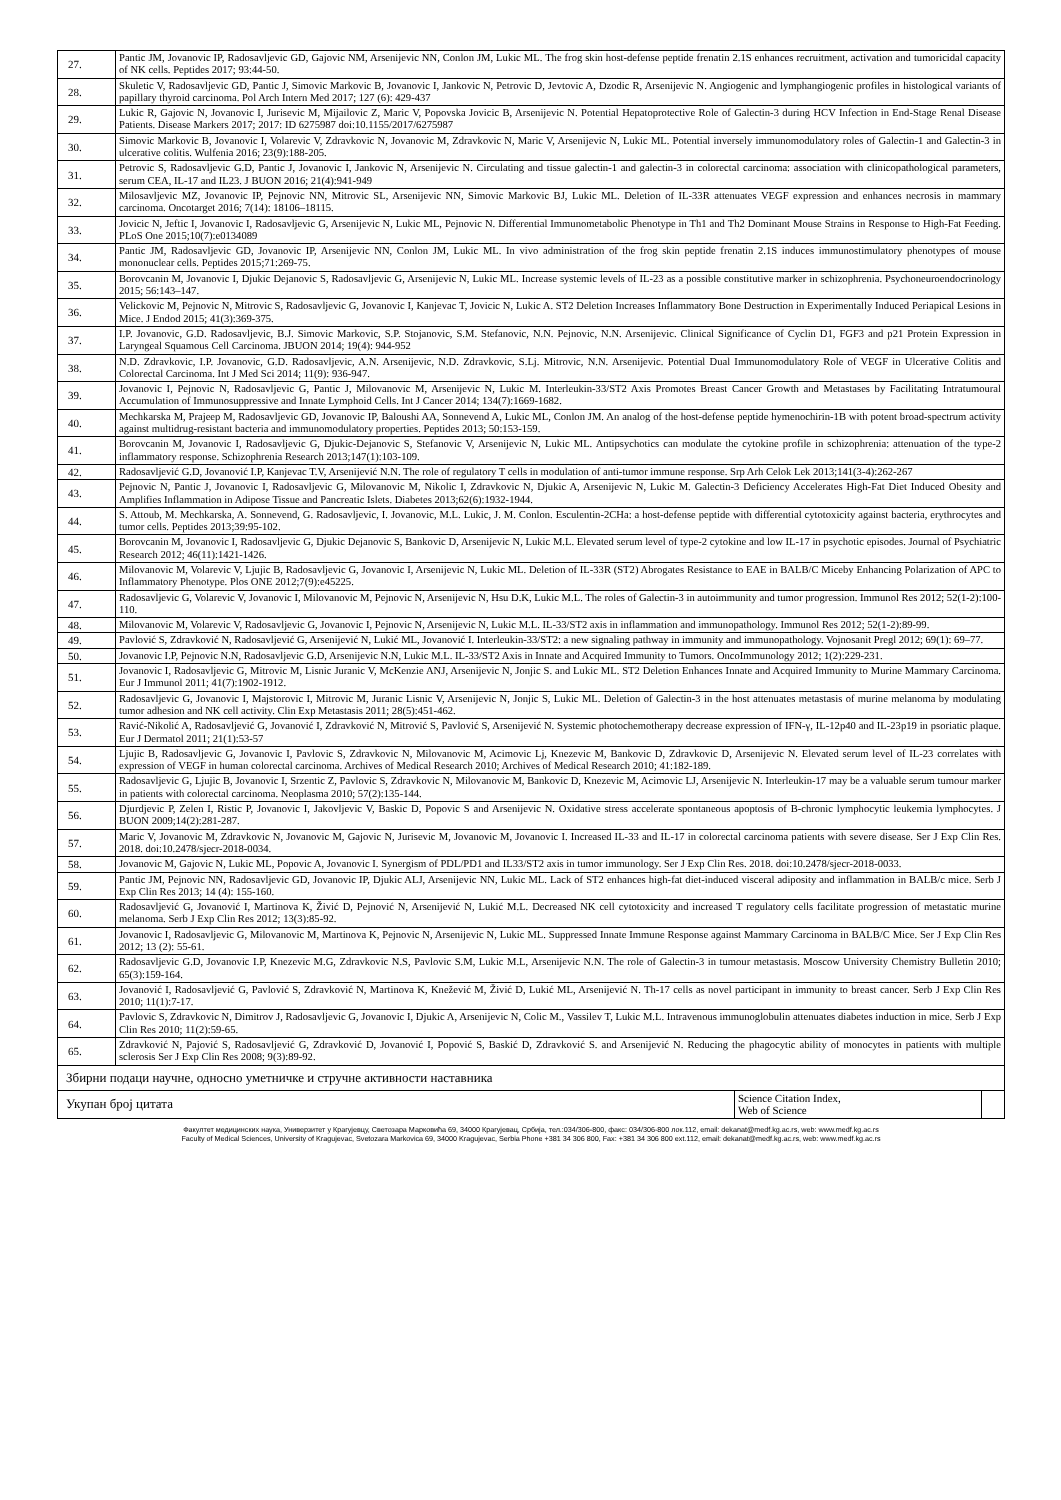| 27. | Pantic JM, Jovanovic IP, Radosavljevic GD, Gajovic NM, Arsenijevic NN, Conlon JM, Lukic ML. The frog skin host-defense peptide frenatin 2.1S enhances recruitment, activation and tumoricidal capacity of NK cells. Peptides 2017; 93:44-50. | | |
| 28. | Skuletic V, Radosavljevic GD, Pantic J, Simovic Markovic B, Jovanovic I, Jankovic N, Petrovic D, Jevtovic A, Dzodic R, Arsenijevic N. Angiogenic and lymphangiogenic profiles in histological variants of papillary thyroid carcinoma. Pol Arch Intern Med 2017; 127 (6): 429-437 | | |
| 29. | Lukic R, Gajovic N, Jovanovic I, Jurisevic M, Mijailovic Z, Maric V, Popovska Jovicic B, Arsenijevic N. Potential Hepatoprotective Role of Galectin-3 during HCV Infection in End-Stage Renal Disease Patients. Disease Markers 2017; 2017: ID 6275987 doi:10.1155/2017/6275987 | | |
| 30. | Simovic Markovic B, Jovanovic I, Volarevic V, Zdravkovic N, Jovanovic M, Zdravkovic N, Maric V, Arsenijevic N, Lukic ML. Potential inversely immunomodulatory roles of Galectin-1 and Galectin-3 in ulcerative colitis. Wulfenia 2016; 23(9):188-205. | | |
| 31. | Petrovic S, Radosavljevic G.D, Pantic J, Jovanovic I, Jankovic N, Arsenijevic N. Circulating and tissue galectin-1 and galectin-3 in colorectal carcinoma: association with clinicopathological parameters, serum CEA, IL-17 and IL23. J BUON 2016; 21(4):941-949 | | |
| 32. | Milosavljevic MZ, Jovanovic IP, Pejnovic NN, Mitrovic SL, Arsenijevic NN, Simovic Markovic BJ, Lukic ML. Deletion of IL-33R attenuates VEGF expression and enhances necrosis in mammary carcinoma. Oncotarget 2016; 7(14): 18106–18115. | | |
| 33. | Jovicic N, Jeftic I, Jovanovic I, Radosavljevic G, Arsenijevic N, Lukic ML, Pejnovic N. Differential Immunometabolic Phenotype in Th1 and Th2 Dominant Mouse Strains in Response to High-Fat Feeding. PLoS One 2015;10(7):e0134089 | | |
| 34. | Pantic JM, Radosavljevic GD, Jovanovic IP, Arsenijevic NN, Conlon JM, Lukic ML. In vivo administration of the frog skin peptide frenatin 2.1S induces immunostimulatory phenotypes of mouse mononuclear cells. Peptides 2015;71:269-75. | | |
| 35. | Borovcanin M, Jovanovic I, Djukic Dejanovic S, Radosavljevic G, Arsenijevic N, Lukic ML. Increase systemic levels of IL-23 as a possible constitutive marker in schizophrenia. Psychoneuroendocrinology 2015; 56:143–147. | | |
| 36. | Velickovic M, Pejnovic N, Mitrovic S, Radosavljevic G, Jovanovic I, Kanjevac T, Jovicic N, Lukic A. ST2 Deletion Increases Inflammatory Bone Destruction in Experimentally Induced Periapical Lesions in Mice. J Endod 2015; 41(3):369-375. | | |
| 37. | I.P. Jovanovic, G.D. Radosavljevic, B.J. Simovic Markovic, S.P. Stojanovic, S.M. Stefanovic, N.N. Pejnovic, N.N. Arsenijevic. Clinical Significance of Cyclin D1, FGF3 and p21 Protein Expression in Laryngeal Squamous Cell Carcinoma. JBUON 2014; 19(4): 944-952 | | |
| 38. | N.D. Zdravkovic, I.P. Jovanovic, G.D. Radosavljevic, A.N. Arsenijevic, N.D. Zdravkovic, S.Lj. Mitrovic, N.N. Arsenijevic. Potential Dual Immunomodulatory Role of VEGF in Ulcerative Colitis and Colorectal Carcinoma. Int J Med Sci 2014; 11(9): 936-947. | | |
| 39. | Jovanovic I, Pejnovic N, Radosavljevic G, Pantic J, Milovanovic M, Arsenijevic N, Lukic M. Interleukin-33/ST2 Axis Promotes Breast Cancer Growth and Metastases by Facilitating Intratumoural Accumulation of Immunosuppressive and Innate Lymphoid Cells. Int J Cancer 2014; 134(7):1669-1682. | | |
| 40. | Mechkarska M, Prajeep M, Radosavljevic GD, Jovanovic IP, Baloushi AA, Sonnevend A, Lukic ML, Conlon JM. An analog of the host-defense peptide hymenochirin-1B with potent broad-spectrum activity against multidrug-resistant bacteria and immunomodulatory properties. Peptides 2013; 50:153-159. | | |
| 41. | Borovcanin M, Jovanovic I, Radosavljevic G, Djukic-Dejanovic S, Stefanovic V, Arsenijevic N, Lukic ML. Antipsychotics can modulate the cytokine profile in schizophrenia: attenuation of the type-2 inflammatory response. Schizophrenia Research 2013;147(1):103-109. | | |
| 42. | Radosavljević G.D, Jovanović I.P, Kanjevac T.V, Arsenijević N.N. The role of regulatory T cells in modulation of anti-tumor immune response. Srp Arh Celok Lek 2013;141(3-4):262-267 | | |
| 43. | Pejnovic N, Pantic J, Jovanovic I, Radosavljevic G, Milovanovic M, Nikolic I, Zdravkovic N, Djukic A, Arsenijevic N, Lukic M. Galectin-3 Deficiency Accelerates High-Fat Diet Induced Obesity and Amplifies Inflammation in Adipose Tissue and Pancreatic Islets. Diabetes 2013;62(6):1932-1944. | | |
| 44. | S. Attoub, M. Mechkarska, A. Sonnevend, G. Radosavljevic, I. Jovanovic, M.L. Lukic, J. M. Conlon. Esculentin-2CHa: a host-defense peptide with differential cytotoxicity against bacteria, erythrocytes and tumor cells. Peptides 2013;39:95-102. | | |
| 45. | Borovcanin M, Jovanovic I, Radosavljevic G, Djukic Dejanovic S, Bankovic D, Arsenijevic N, Lukic M.L. Elevated serum level of type-2 cytokine and low IL-17 in psychotic episodes. Journal of Psychiatric Research 2012; 46(11):1421-1426. | | |
| 46. | Milovanovic M, Volarevic V, Ljujic B, Radosavljevic G, Jovanovic I, Arsenijevic N, Lukic ML. Deletion of IL-33R (ST2) Abrogates Resistance to EAE in BALB/C Miceby Enhancing Polarization of APC to Inflammatory Phenotype. Plos ONE 2012;7(9):e45225. | | |
| 47. | Radosavljevic G, Volarevic V, Jovanovic I, Milovanovic M, Pejnovic N, Arsenijevic N, Hsu D.K, Lukic M.L. The roles of Galectin-3 in autoimmunity and tumor progression. Immunol Res 2012; 52(1-2):100-110. | | |
| 48. | Milovanovic M, Volarevic V, Radosavljevic G, Jovanovic I, Pejnovic N, Arsenijevic N, Lukic M.L. IL-33/ST2 axis in inflammation and immunopathology. Immunol Res 2012; 52(1-2):89-99. | | |
| 49. | Pavlović S, Zdravković N, Radosavljević G, Arsenijević N, Lukić ML, Jovanović I. Interleukin-33/ST2: a new signaling pathway in immunity and immunopathology. Vojnosanit Pregl 2012; 69(1): 69–77. | | |
| 50. | Jovanovic I.P, Pejnovic N.N, Radosavljevic G.D, Arsenijevic N.N, Lukic M.L. IL-33/ST2 Axis in Innate and Acquired Immunity to Tumors. OncoImmunology 2012; 1(2):229-231. | | |
| 51. | Jovanovic I, Radosavljevic G, Mitrovic M, Lisnic Juranic V, McKenzie ANJ, Arsenijevic N, Jonjic S. and Lukic ML. ST2 Deletion Enhances Innate and Acquired Immunity to Murine Mammary Carcinoma. Eur J Immunol 2011; 41(7):1902-1912. | | |
| 52. | Radosavljevic G, Jovanovic I, Majstorovic I, Mitrovic M, Juranic Lisnic V, Arsenijevic N, Jonjic S, Lukic ML. Deletion of Galectin-3 in the host attenuates metastasis of murine melanoma by modulating tumor adhesion and NK cell activity. Clin Exp Metastasis 2011; 28(5):451-462. | | |
| 53. | Ravić-Nikolić A, Radosavljević G, Jovanović I, Zdravković N, Mitrović S, Pavlović S, Arsenijević N. Systemic photochemotherapy decrease expression of IFN-γ, IL-12p40 and IL-23p19 in psoriatic plaque. Eur J Dermatol 2011; 21(1):53-57 | | |
| 54. | Ljujic B, Radosavljevic G, Jovanovic I, Pavlovic S, Zdravkovic N, Milovanovic M, Acimovic Lj, Knezevic M, Bankovic D, Zdravkovic D, Arsenijevic N. Elevated serum level of IL-23 correlates with expression of VEGF in human colorectal carcinoma. Archives of Medical Research 2010; Archives of Medical Research 2010; 41:182-189. | | |
| 55. | Radosavljevic G, Ljujic B, Jovanovic I, Srzentic Z, Pavlovic S, Zdravkovic N, Milovanovic M, Bankovic D, Knezevic M, Acimovic LJ, Arsenijevic N. Interleukin-17 may be a valuable serum tumour marker in patients with colorectal carcinoma. Neoplasma 2010; 57(2):135-144. | | |
| 56. | Djurdjevic P, Zelen I, Ristic P, Jovanovic I, Jakovljevic V, Baskic D, Popovic S and Arsenijevic N. Oxidative stress accelerate spontaneous apoptosis of B-chronic lymphocytic leukemia lymphocytes. J BUON 2009;14(2):281-287. | | |
| 57. | Maric V, Jovanovic M, Zdravkovic N, Jovanovic M, Gajovic N, Jurisevic M, Jovanovic M, Jovanovic I. Increased IL-33 and IL-17 in colorectal carcinoma patients with severe disease. Ser J Exp Clin Res. 2018. doi:10.2478/sjecr-2018-0034. | | |
| 58. | Jovanovic M, Gajovic N, Lukic ML, Popovic A, Jovanovic I. Synergism of PDL/PD1 and IL33/ST2 axis in tumor immunology. Ser J Exp Clin Res. 2018. doi:10.2478/sjecr-2018-0033. | | |
| 59. | Pantic JM, Pejnovic NN, Radosavljevic GD, Jovanovic IP, Djukic ALJ, Arsenijevic NN, Lukic ML. Lack of ST2 enhances high-fat diet-induced visceral adiposity and inflammation in BALB/c mice. Serb J Exp Clin Res 2013; 14 (4): 155-160. | | |
| 60. | Radosavljević G, Jovanović I, Martinova K, Živić D, Pejnović N, Arsenijević N, Lukić M.L. Decreased NK cell cytotoxicity and increased T regulatory cells facilitate progression of metastatic murine melanoma. Serb J Exp Clin Res 2012; 13(3):85-92. | | |
| 61. | Jovanovic I, Radosavljevic G, Milovanovic M, Martinova K, Pejnovic N, Arsenijevic N, Lukic ML. Suppressed Innate Immune Response against Mammary Carcinoma in BALB/C Mice. Ser J Exp Clin Res 2012; 13 (2): 55-61. | | |
| 62. | Radosavljevic G.D, Jovanovic I.P, Knezevic M.G, Zdravkovic N.S, Pavlovic S.M, Lukic M.L, Arsenijevic N.N. The role of Galectin-3 in tumour metastasis. Moscow University Chemistry Bulletin 2010; 65(3):159-164. | | |
| 63. | Jovanović I, Radosavljević G, Pavlović S, Zdravković N, Martinova K, Knežević M, Živić D, Lukić ML, Arsenijević N. Th-17 cells as novel participant in immunity to breast cancer. Serb J Exp Clin Res 2010; 11(1):7-17. | | |
| 64. | Pavlovic S, Zdravkovic N, Dimitrov J, Radosavljevic G, Jovanovic I, Djukic A, Arsenijevic N, Colic M., Vassilev T, Lukic M.L. Intravenous immunoglobulin attenuates diabetes induction in mice. Serb J Exp Clin Res 2010; 11(2):59-65. | | |
| 65. | Zdravković N, Pajović S, Radosavljević G, Zdravković D, Jovanović I, Popović S, Baskić D, Zdravković S. and Arsenijević N. Reducing the phagocytic ability of monocytes in patients with multiple sclerosis Ser J Exp Clin Res 2008; 9(3):89-92. | | |
| Збирни подаци научне, односно уметничке и стручне активности наставника | | | |
| Укупан број цитата | | Science Citation Index, Web of Science | |
Факултет медицинских наука, Универзитет у Крагујевцу, Светозара Марковића 69, 34000 Крагујевац, Србија, тел.:034/306-800, факс: 034/306-800 лок.112, email: dekanat@medf.kg.ac.rs, web: www.medf.kg.ac.rs
Faculty of Medical Sciences, University of Kragujevac, Svetozara Markovica 69, 34000 Kragujevac, Serbia Phone +381 34 306 800, Fax: +381 34 306 800 ext.112, email: dekanat@medf.kg.ac.rs, web: www.medf.kg.ac.rs